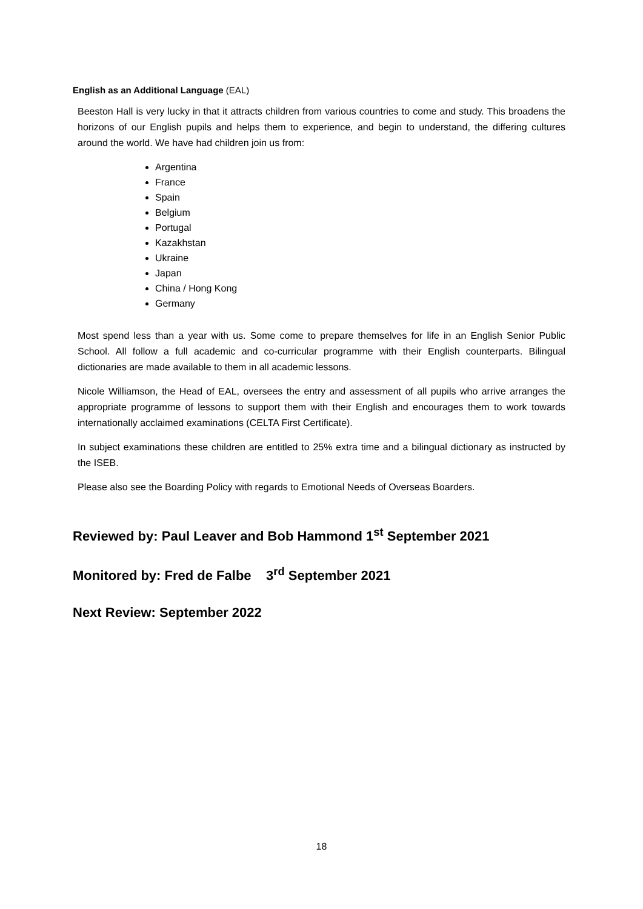English as an Additional Language (EAL)
Beeston Hall is very lucky in that it attracts children from various countries to come and study. This broadens the horizons of our English pupils and helps them to experience, and begin to understand, the differing cultures around the world. We have had children join us from:
Argentina
France
Spain
Belgium
Portugal
Kazakhstan
Ukraine
Japan
China / Hong Kong
Germany
Most spend less than a year with us. Some come to prepare themselves for life in an English Senior Public School. All follow a full academic and co-curricular programme with their English counterparts. Bilingual dictionaries are made available to them in all academic lessons.
Nicole Williamson, the Head of EAL, oversees the entry and assessment of all pupils who arrive arranges the appropriate programme of lessons to support them with their English and encourages them to work towards internationally acclaimed examinations (CELTA First Certificate).
In subject examinations these children are entitled to 25% extra time and a bilingual dictionary as instructed by the ISEB.
Please also see the Boarding Policy with regards to Emotional Needs of Overseas Boarders.
Reviewed by: Paul Leaver and Bob Hammond 1<sup>st</sup> September 2021
Monitored by: Fred de Falbe 3<sup>rd</sup> September 2021
Next Review: September 2022
18